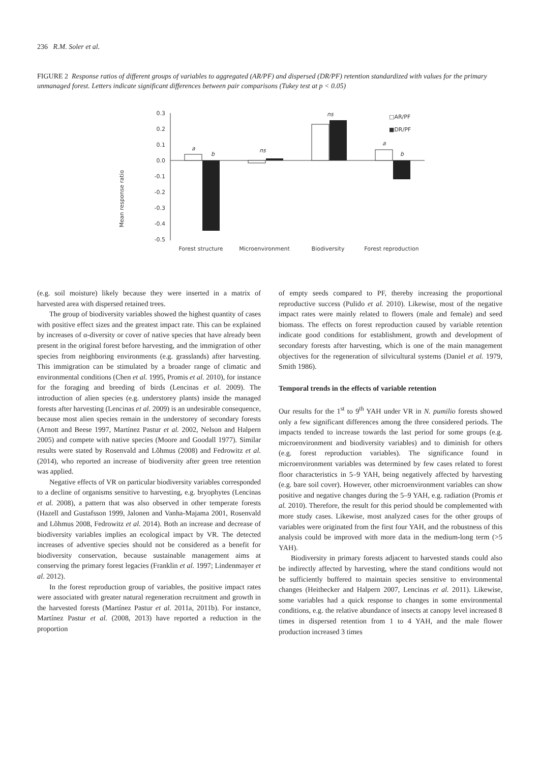236 R.M. Soler et al.
FIGURE 2 Response ratios of different groups of variables to aggregated (AR/PF) and dispersed (DR/PF) retention standardized with values for the primary unmanaged forest. Letters indicate significant differences between pair comparisons (Tukey test at p < 0.05)
Mean response ratio
0.3
0.2
0.1
0.0
-0.1
-0.2
-0.3
-0.4
-0.5
a
b
ns
ns
a
b
□AR/PF
■DR/PF
Forest structure
Microenvironment
Biodiversity
Forest reproduction
(e.g. soil moisture) likely because they were inserted in a matrix of harvested area with dispersed retained trees.
The group of biodiversity variables showed the highest quantity of cases with positive effect sizes and the greatest impact rate. This can be explained by increases of α-diversity or cover of native species that have already been present in the original forest before harvesting, and the immigration of other species from neighboring environments (e.g. grasslands) after harvesting. This immigration can be stimulated by a broader range of climatic and environmental conditions (Chen et al. 1995, Promis et al. 2010), for instance for the foraging and breeding of birds (Lencinas et al. 2009). The introduction of alien species (e.g. understorey plants) inside the managed forests after harvesting (Lencinas et al. 2009) is an undesirable consequence, because most alien species remain in the understorey of secondary forests (Arnott and Beese 1997, Martínez Pastur et al. 2002, Nelson and Halpern 2005) and compete with native species (Moore and Goodall 1977). Similar results were stated by Rosenvald and Lõhmus (2008) and Fedrowitz et al. (2014), who reported an increase of biodiversity after green tree retention was applied.
Negative effects of VR on particular biodiversity variables corresponded to a decline of organisms sensitive to harvesting, e.g. bryophytes (Lencinas et al. 2008), a pattern that was also observed in other temperate forests (Hazell and Gustafsson 1999, Jalonen and Vanha-Majama 2001, Rosenvald and Lõhmus 2008, Fedrowitz et al. 2014). Both an increase and decrease of biodiversity variables implies an ecological impact by VR. The detected increases of adventive species should not be considered as a benefit for biodiversity conservation, because sustainable management aims at conserving the primary forest legacies (Franklin et al. 1997; Lindenmayer et al. 2012).
In the forest reproduction group of variables, the positive impact rates were associated with greater natural regeneration recruitment and growth in the harvested forests (Martínez Pastur et al. 2011a, 2011b). For instance, Martínez Pastur et al. (2008, 2013) have reported a reduction in the proportion
of empty seeds compared to PF, thereby increasing the proportional reproductive success (Pulido et al. 2010). Likewise, most of the negative impact rates were mainly related to flowers (male and female) and seed biomass. The effects on forest reproduction caused by variable retention indicate good conditions for establishment, growth and development of secondary forests after harvesting, which is one of the main management objectives for the regeneration of silvicultural systems (Daniel et al. 1979, Smith 1986).
Temporal trends in the effects of variable retention
Our results for the 1<sup>st</sup> to 9<sup>th</sup> YAH under VR in N. pumilio forests showed only a few significant differences among the three considered periods. The impacts tended to increase towards the last period for some groups (e.g. microenvironment and biodiversity variables) and to diminish for others (e.g. forest reproduction variables). The significance found in microenvironment variables was determined by few cases related to forest floor characteristics in 5–9 YAH, being negatively affected by harvesting (e.g. bare soil cover). However, other microenvironment variables can show positive and negative changes during the 5–9 YAH, e.g. radiation (Promis et al. 2010). Therefore, the result for this period should be complemented with more study cases. Likewise, most analyzed cases for the other groups of variables were originated from the first four YAH, and the robustness of this analysis could be improved with more data in the medium-long term (>5 YAH).
Biodiversity in primary forests adjacent to harvested stands could also be indirectly affected by harvesting, where the stand conditions would not be sufficiently buffered to maintain species sensitive to environmental changes (Heithecker and Halpern 2007, Lencinas et al. 2011). Likewise, some variables had a quick response to changes in some environmental conditions, e.g. the relative abundance of insects at canopy level increased 8 times in dispersed retention from 1 to 4 YAH, and the male flower production increased 3 times